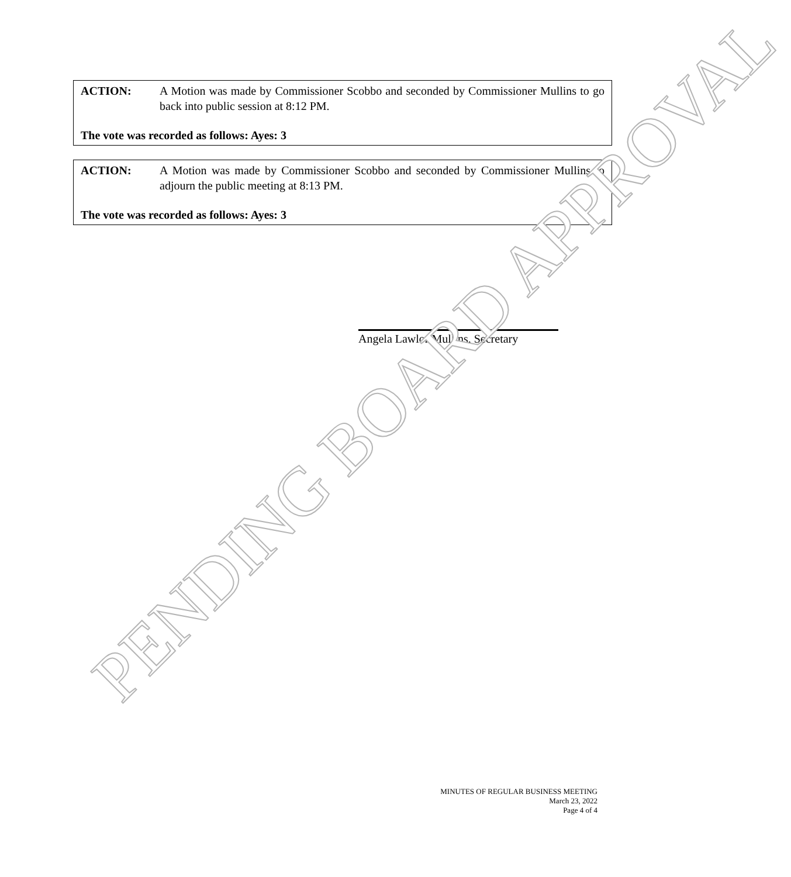ACTION: A Motion was made by Commissioner Scobbo and seconded by Commissioner Mullins to go back into public session at 8:12 PM.
The vote was recorded as follows: Ayes: 3
ACTION: A Motion was made by Commissioner Scobbo and seconded by Commissioner Mullins to adjourn the public meeting at 8:13 PM.
The vote was recorded as follows: Ayes: 3
Angela Lawlor Mullins, Secretary
PENDING BOARD APPROVAL
MINUTES OF REGULAR BUSINESS MEETING
March 23, 2022
Page 4 of 4